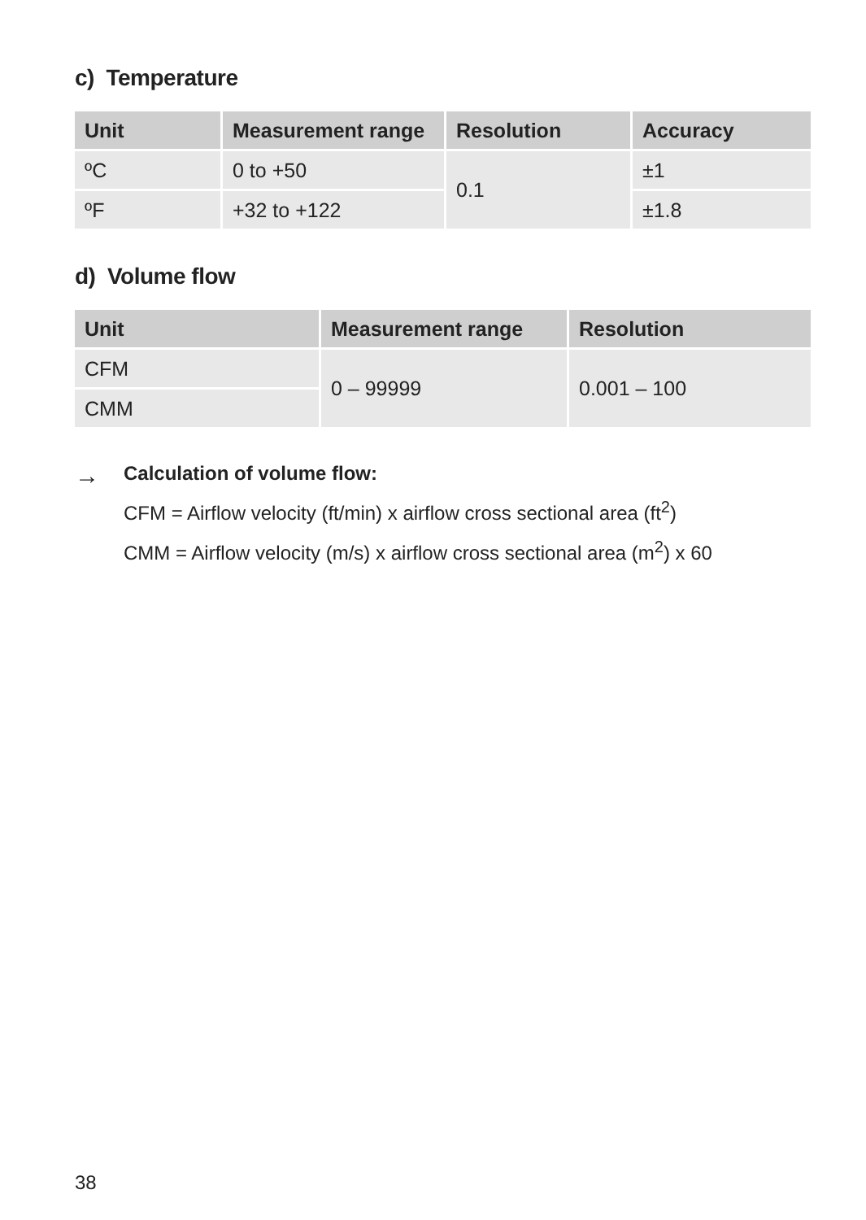c) Temperature
| Unit | Measurement range | Resolution | Accuracy |
| --- | --- | --- | --- |
| ºC | 0 to +50 | 0.1 | ±1 |
| ºF | +32 to +122 | | ±1.8 |
d) Volume flow
| Unit | Measurement range | Resolution |
| --- | --- | --- |
| CFM | 0 – 99999 | 0.001 – 100 |
| CMM | | |
→
Calculation of volume flow:
CFM = Airflow velocity (ft/min) x airflow cross sectional area (ft<sup>2</sup>)
CMM = Airflow velocity (m/s) x airflow cross sectional area (m<sup>2</sup>) x 60
38